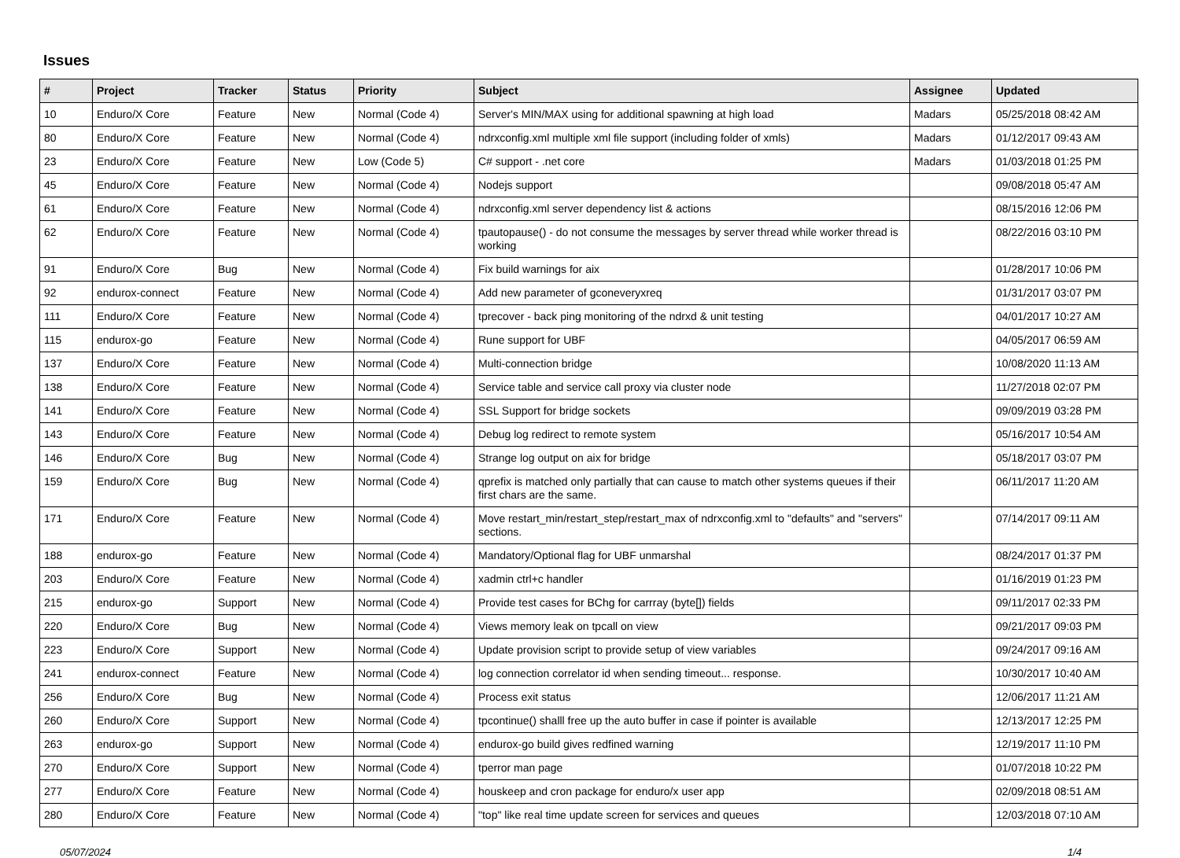Issues
| # | Project | Tracker | Status | Priority | Subject | Assignee | Updated |
| --- | --- | --- | --- | --- | --- | --- | --- |
| 10 | Enduro/X Core | Feature | New | Normal (Code 4) | Server's MIN/MAX using for additional spawning at high load | Madars | 05/25/2018 08:42 AM |
| 80 | Enduro/X Core | Feature | New | Normal (Code 4) | ndrxconfig.xml multiple xml file support (including folder of xmls) | Madars | 01/12/2017 09:43 AM |
| 23 | Enduro/X Core | Feature | New | Low (Code 5) | C# support - .net core | Madars | 01/03/2018 01:25 PM |
| 45 | Enduro/X Core | Feature | New | Normal (Code 4) | Nodejs support | | 09/08/2018 05:47 AM |
| 61 | Enduro/X Core | Feature | New | Normal (Code 4) | ndrxconfig.xml server dependency list & actions | | 08/15/2016 12:06 PM |
| 62 | Enduro/X Core | Feature | New | Normal (Code 4) | tpautopause() - do not consume the messages by server thread while worker thread is working | | 08/22/2016 03:10 PM |
| 91 | Enduro/X Core | Bug | New | Normal (Code 4) | Fix build warnings for aix | | 01/28/2017 10:06 PM |
| 92 | endurox-connect | Feature | New | Normal (Code 4) | Add new parameter of gconeveryxreq | | 01/31/2017 03:07 PM |
| 111 | Enduro/X Core | Feature | New | Normal (Code 4) | tprecover - back ping monitoring of the ndrxd & unit testing | | 04/01/2017 10:27 AM |
| 115 | endurox-go | Feature | New | Normal (Code 4) | Rune support for UBF | | 04/05/2017 06:59 AM |
| 137 | Enduro/X Core | Feature | New | Normal (Code 4) | Multi-connection bridge | | 10/08/2020 11:13 AM |
| 138 | Enduro/X Core | Feature | New | Normal (Code 4) | Service table and service call proxy via cluster node | | 11/27/2018 02:07 PM |
| 141 | Enduro/X Core | Feature | New | Normal (Code 4) | SSL Support for bridge sockets | | 09/09/2019 03:28 PM |
| 143 | Enduro/X Core | Feature | New | Normal (Code 4) | Debug log redirect to remote system | | 05/16/2017 10:54 AM |
| 146 | Enduro/X Core | Bug | New | Normal (Code 4) | Strange log output on aix for bridge | | 05/18/2017 03:07 PM |
| 159 | Enduro/X Core | Bug | New | Normal (Code 4) | qprefix is matched only partially that can cause to match other systems queues if their first chars are the same. | | 06/11/2017 11:20 AM |
| 171 | Enduro/X Core | Feature | New | Normal (Code 4) | Move restart_min/restart_step/restart_max of ndrxconfig.xml to "defaults" and "servers" sections. | | 07/14/2017 09:11 AM |
| 188 | endurox-go | Feature | New | Normal (Code 4) | Mandatory/Optional flag for UBF unmarshal | | 08/24/2017 01:37 PM |
| 203 | Enduro/X Core | Feature | New | Normal (Code 4) | xadmin ctrl+c handler | | 01/16/2019 01:23 PM |
| 215 | endurox-go | Support | New | Normal (Code 4) | Provide test cases for BChg for carrray (byte[]) fields | | 09/11/2017 02:33 PM |
| 220 | Enduro/X Core | Bug | New | Normal (Code 4) | Views memory leak on tpcall on view | | 09/21/2017 09:03 PM |
| 223 | Enduro/X Core | Support | New | Normal (Code 4) | Update provision script to provide setup of view variables | | 09/24/2017 09:16 AM |
| 241 | endurox-connect | Feature | New | Normal (Code 4) | log connection correlator id when sending timeout... response. | | 10/30/2017 10:40 AM |
| 256 | Enduro/X Core | Bug | New | Normal (Code 4) | Process exit status | | 12/06/2017 11:21 AM |
| 260 | Enduro/X Core | Support | New | Normal (Code 4) | tpcontinue() shalll free up the auto buffer in case if pointer is available | | 12/13/2017 12:25 PM |
| 263 | endurox-go | Support | New | Normal (Code 4) | endurox-go build gives redfined warning | | 12/19/2017 11:10 PM |
| 270 | Enduro/X Core | Support | New | Normal (Code 4) | tperror man page | | 01/07/2018 10:22 PM |
| 277 | Enduro/X Core | Feature | New | Normal (Code 4) | houskeep and cron package for enduro/x user app | | 02/09/2018 08:51 AM |
| 280 | Enduro/X Core | Feature | New | Normal (Code 4) | "top" like real time update screen for services and queues | | 12/03/2018 07:10 AM |
05/07/2024 1/4